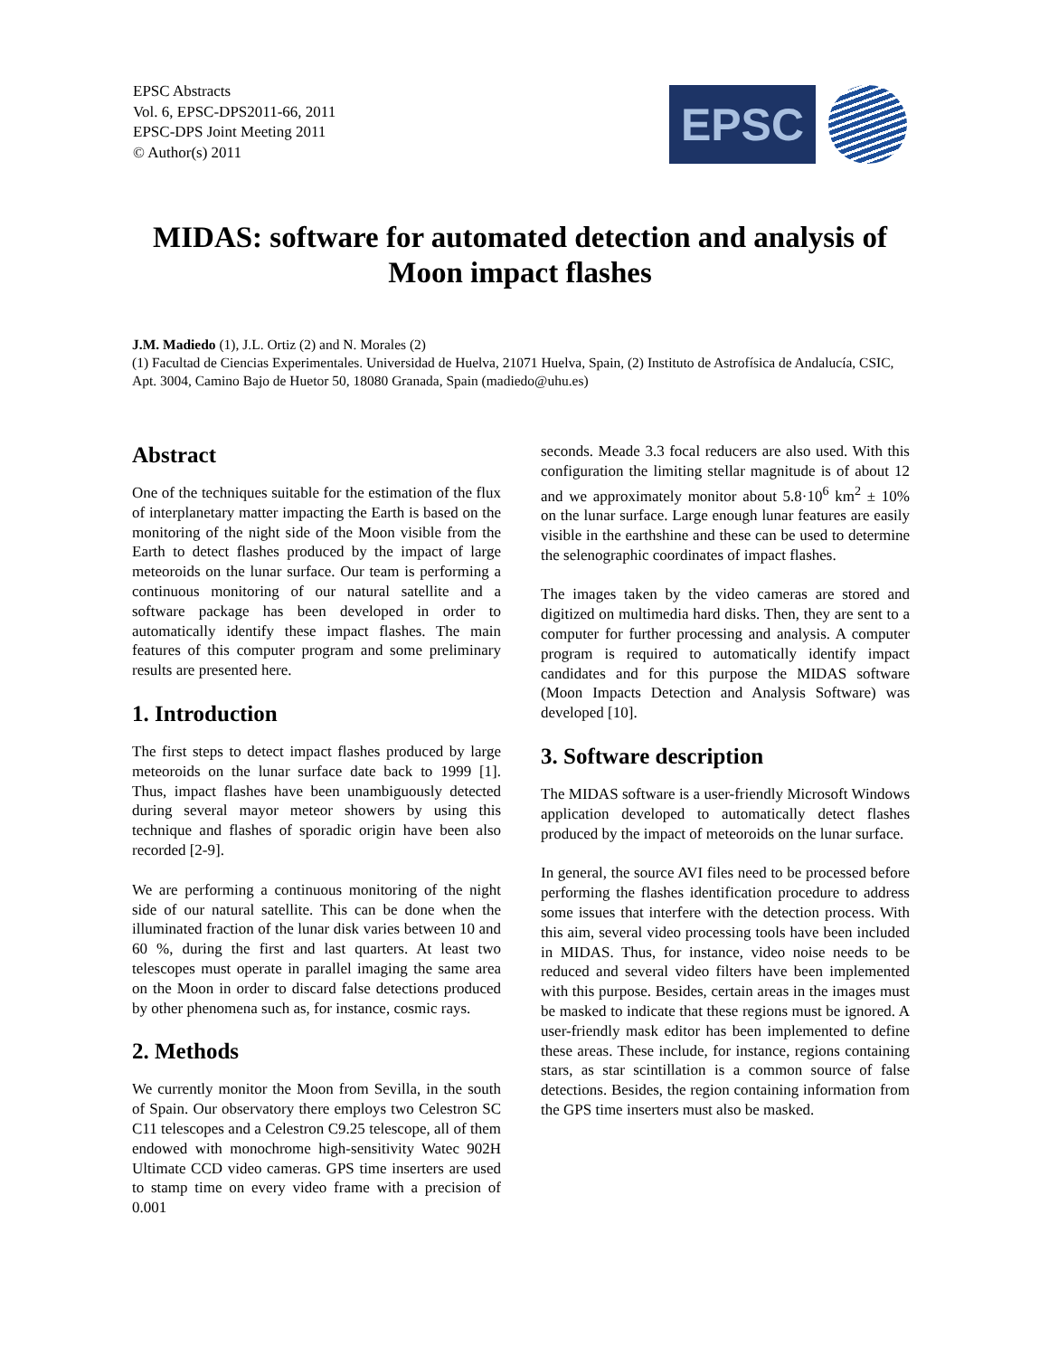EPSC Abstracts
Vol. 6, EPSC-DPS2011-66, 2011
EPSC-DPS Joint Meeting 2011
© Author(s) 2011
EPSC
MIDAS: software for automated detection and analysis of
Moon impact flashes
J.M. Madiedo (1), J.L. Ortiz (2) and N. Morales (2)
(1) Facultad de Ciencias Experimentales. Universidad de Huelva, 21071 Huelva, Spain, (2) Instituto de Astrofísica de Andalucía, CSIC, Apt. 3004, Camino Bajo de Huetor 50, 18080 Granada, Spain (madiedo@uhu.es)
Abstract
One of the techniques suitable for the estimation of the flux of interplanetary matter impacting the Earth is based on the monitoring of the night side of the Moon visible from the Earth to detect flashes produced by the impact of large meteoroids on the lunar surface. Our team is performing a continuous monitoring of our natural satellite and a software package has been developed in order to automatically identify these impact flashes. The main features of this computer program and some preliminary results are presented here.
1. Introduction
The first steps to detect impact flashes produced by large meteoroids on the lunar surface date back to 1999 [1]. Thus, impact flashes have been unambiguously detected during several mayor meteor showers by using this technique and flashes of sporadic origin have been also recorded [2-9].
We are performing a continuous monitoring of the night side of our natural satellite. This can be done when the illuminated fraction of the lunar disk varies between 10 and 60 %, during the first and last quarters. At least two telescopes must operate in parallel imaging the same area on the Moon in order to discard false detections produced by other phenomena such as, for instance, cosmic rays.
2. Methods
We currently monitor the Moon from Sevilla, in the south of Spain. Our observatory there employs two Celestron SC C11 telescopes and a Celestron C9.25 telescope, all of them endowed with monochrome high-sensitivity Watec 902H Ultimate CCD video cameras. GPS time inserters are used to stamp time on every video frame with a precision of 0.001
seconds. Meade 3.3 focal reducers are also used. With this configuration the limiting stellar magnitude is of about 12 and we approximately monitor about 5.8·10<sup>6</sup> km<sup>2</sup> ± 10% on the lunar surface. Large enough lunar features are easily visible in the earthshine and these can be used to determine the selenographic coordinates of impact flashes.
The images taken by the video cameras are stored and digitized on multimedia hard disks. Then, they are sent to a computer for further processing and analysis. A computer program is required to automatically identify impact candidates and for this purpose the MIDAS software (Moon Impacts Detection and Analysis Software) was developed [10].
3. Software description
The MIDAS software is a user-friendly Microsoft Windows application developed to automatically detect flashes produced by the impact of meteoroids on the lunar surface.
In general, the source AVI files need to be processed before performing the flashes identification procedure to address some issues that interfere with the detection process. With this aim, several video processing tools have been included in MIDAS. Thus, for instance, video noise needs to be reduced and several video filters have been implemented with this purpose. Besides, certain areas in the images must be masked to indicate that these regions must be ignored. A user-friendly mask editor has been implemented to define these areas. These include, for instance, regions containing stars, as star scintillation is a common source of false detections. Besides, the region containing information from the GPS time inserters must also be masked.